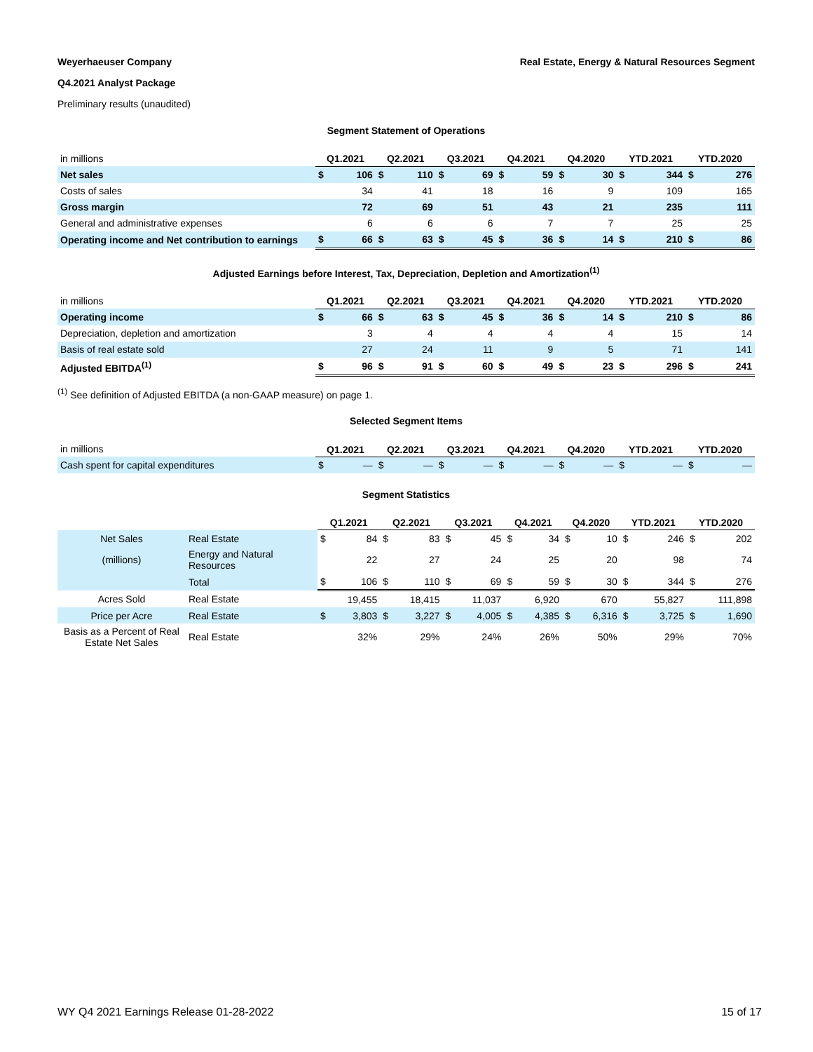Weyerhaeuser Company Real Estate, Energy & Natural Resources Segment
Q4.2021 Analyst Package
Preliminary results (unaudited)
Segment Statement of Operations
| in millions | Q1.2021 | | Q2.2021 | | Q3.2021 | | Q4.2021 | | Q4.2020 | | YTD.2021 | | YTD.2020 | |
| Net sales | $ | 106 | $ | 110 | $ | 69 | $ | 59 | $ | 30 | $ | 344 | $ | 276 |
| Costs of sales | | 34 | | 41 | | 18 | | 16 | | 9 | | 109 | | 165 |
| Gross margin | | 72 | | 69 | | 51 | | 43 | | 21 | | 235 | | 111 |
| General and administrative expenses | | 6 | | 6 | | 6 | | 7 | | 7 | | 25 | | 25 |
| Operating income and Net contribution to earnings | $ | 66 | $ | 63 | $ | 45 | $ | 36 | $ | 14 | $ | 210 | $ | 86 |
Adjusted Earnings before Interest, Tax, Depreciation, Depletion and Amortization<sup>(1)</sup>
| in millions | Q1.2021 | | Q2.2021 | | Q3.2021 | | Q4.2021 | | Q4.2020 | | YTD.2021 | | YTD.2020 | |
| Operating income | $ | 66 | $ | 63 | $ | 45 | $ | 36 | $ | 14 | $ | 210 | $ | 86 |
| Depreciation, depletion and amortization | | 3 | | 4 | | 4 | | 4 | | 4 | | 15 | | 14 |
| Basis of real estate sold | | 27 | | 24 | | 11 | | 9 | | 5 | | 71 | | 141 |
| Adjusted EBITDA<sup>(1)</sup> | $ | 96 | $ | 91 | $ | 60 | $ | 49 | $ | 23 | $ | 296 | $ | 241 |
<sup>(1)</sup> See definition of Adjusted EBITDA (a non-GAAP measure) on page 1.
Selected Segment Items
| in millions | Q1.2021 | | Q2.2021 | | Q3.2021 | | Q4.2021 | | Q4.2020 | | YTD.2021 | | YTD.2020 | |
| Cash spent for capital expenditures | $ | — | $ | — | $ | — | $ | — | $ | — | $ | — | $ | — |
Segment Statistics
| | | Q1.2021 | | Q2.2021 | | Q3.2021 | | Q4.2021 | | Q4.2020 | | YTD.2021 | | YTD.2020 | |
| Net Sales | Real Estate | $ | 84 | $ | 83 | $ | 45 | $ | 34 | $ | 10 | $ | 246 | $ | 202 |
| (millions) | Energy and Natural Resources | | 22 | | 27 | | 24 | | 25 | | 20 | | 98 | | 74 |
| | Total | $ | 106 | $ | 110 | $ | 69 | $ | 59 | $ | 30 | $ | 344 | $ | 276 |
| Acres Sold | Real Estate | | 19,455 | | 18,415 | | 11,037 | | 6,920 | | 670 | | 55,827 | | 111,898 |
| Price per Acre | Real Estate | $ | 3,803 | $ | 3,227 | $ | 4,005 | $ | 4,385 | $ | 6,316 | $ | 3,725 | $ | 1,690 |
| Basis as a Percent of Real Estate Net Sales | Real Estate | | 32% | | 29% | | 24% | | 26% | | 50% | | 29% | | 70% |
WY Q4 2021 Earnings Release 01-28-2022 15 of 17